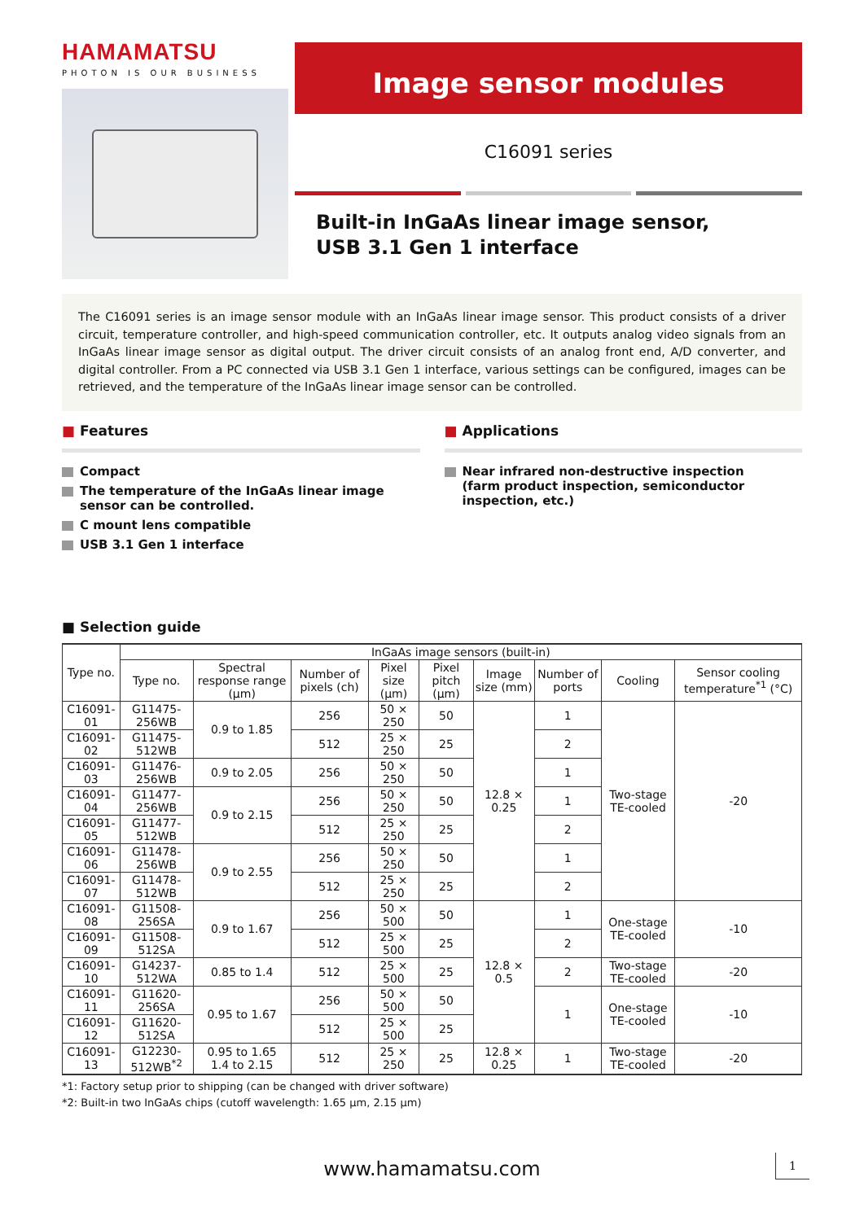HAMAMATSU
PHOTON IS OUR BUSINESS
Image sensor modules
C16091 series
Built-in InGaAs linear image sensor,
USB 3.1 Gen 1 interface
The C16091 series is an image sensor module with an InGaAs linear image sensor. This product consists of a driver circuit, temperature controller, and high-speed communication controller, etc. It outputs analog video signals from an InGaAs linear image sensor as digital output. The driver circuit consists of an analog front end, A/D converter, and digital controller. From a PC connected via USB 3.1 Gen 1 interface, various settings can be configured, images can be retrieved, and the temperature of the InGaAs linear image sensor can be controlled.
■ Features
Compact
The temperature of the InGaAs linear image sensor can be controlled.
C mount lens compatible
USB 3.1 Gen 1 interface
■ Applications
Near infrared non-destructive inspection
(farm product inspection, semiconductor inspection, etc.)
■ Selection guide
| Type no. | InGaAs image sensors (built-in) | | | | | | | | |
| --- | --- | --- | --- | --- | --- | --- | --- | --- | --- |
| | Type no. | Spectral response range (μm) | Number of pixels (ch) | Pixel size (μm) | Pixel pitch (μm) | Image size (mm) | Number of ports | Cooling | Sensor cooling temperature<sup>*1</sup> (°C) |
| C16091-01 | G11475-256WB | 0.9 to 1.85 | 256 | 50 × 250 | 50 | 12.8 × 0.25 | 1 | Two-stage TE-cooled | -20 |
| C16091-02 | G11475-512WB | | 512 | 25 × 250 | 25 | | 2 | | |
| C16091-03 | G11476-256WB | 0.9 to 2.05 | 256 | 50 × 250 | 50 | | 1 | | |
| C16091-04 | G11477-256WB | 0.9 to 2.15 | 256 | 50 × 250 | 50 | | 1 | | |
| C16091-05 | G11477-512WB | | 512 | 25 × 250 | 25 | | 2 | | |
| C16091-06 | G11478-256WB | 0.9 to 2.55 | 256 | 50 × 250 | 50 | | 1 | | |
| C16091-07 | G11478-512WB | | 512 | 25 × 250 | 25 | | 2 | | |
| C16091-08 | G11508-256SA | 0.9 to 1.67 | 256 | 50 × 500 | 50 | 12.8 × 0.5 | 1 | One-stage TE-cooled | -10 |
| C16091-09 | G11508-512SA | | 512 | 25 × 500 | 25 | | 2 | | |
| C16091-10 | G14237-512WA | 0.85 to 1.4 | 512 | 25 × 500 | 25 | | 2 | Two-stage TE-cooled | -20 |
| C16091-11 | G11620-256SA | 0.95 to 1.67 | 256 | 50 × 500 | 50 | | 1 | One-stage TE-cooled | -10 |
| C16091-12 | G11620-512SA | | 512 | 25 × 500 | 25 | | | | |
| C16091-13 | G12230-512WB<sup>*2</sup> | 0.95 to 1.65 1.4 to 2.15 | 512 | 25 × 250 | 25 | 12.8 × 0.25 | 1 | Two-stage TE-cooled | -20 |
*1: Factory setup prior to shipping (can be changed with driver software)
*2: Built-in two InGaAs chips (cutoff wavelength: 1.65 μm, 2.15 μm)
www.hamamatsu.com 1